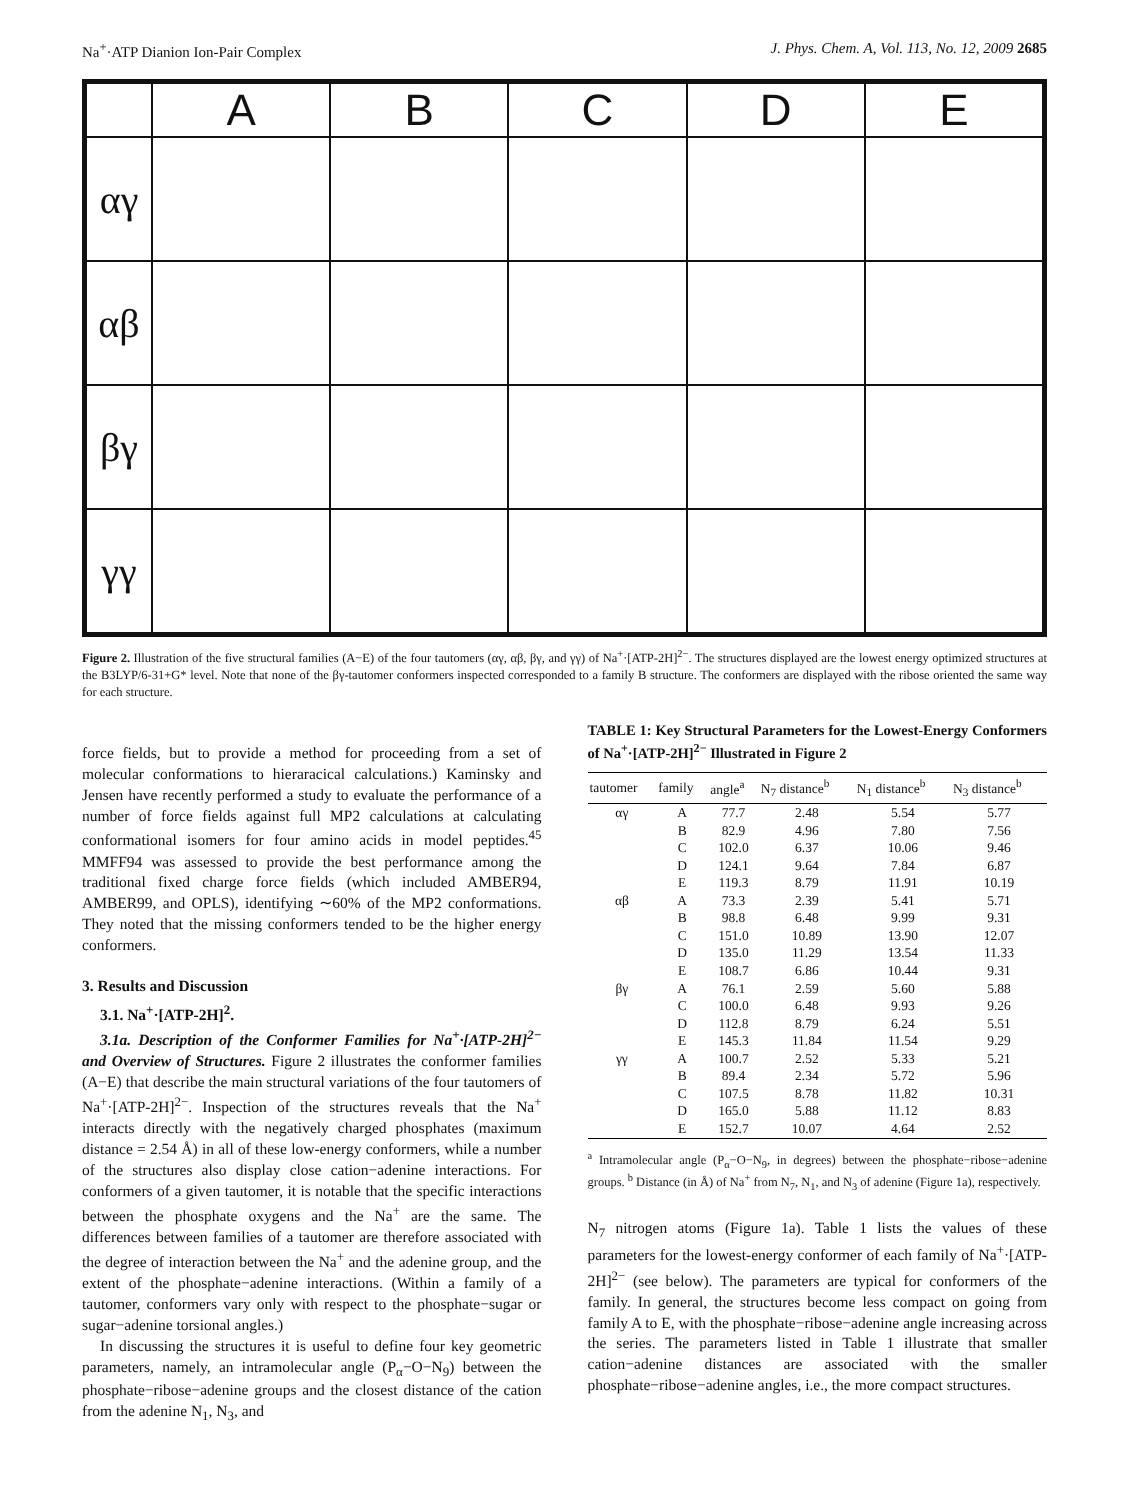Na<sup>+</sup>·ATP Dianion Ion-Pair Complex J. Phys. Chem. A, Vol. 113, No. 12, 2009 2685
| | A | B | C | D | E |
| αγ | | | | | |
| αβ | | | | | |
| βγ | | | | | |
| γγ | | | | | |
Figure 2. Illustration of the five structural families (A−E) of the four tautomers (αγ, αβ, βγ, and γγ) of Na<sup>+</sup>·[ATP-2H]<sup>2−</sup>. The structures displayed are the lowest energy optimized structures at the B3LYP/6-31+G* level. Note that none of the βγ-tautomer conformers inspected corresponded to a family B structure. The conformers are displayed with the ribose oriented the same way for each structure.
force fields, but to provide a method for proceeding from a set of molecular conformations to hieraracical calculations.) Kaminsky and Jensen have recently performed a study to evaluate the performance of a number of force fields against full MP2 calculations at calculating conformational isomers for four amino acids in model peptides.<sup>45</sup> MMFF94 was assessed to provide the best performance among the traditional fixed charge force fields (which included AMBER94, AMBER99, and OPLS), identifying ∼60% of the MP2 conformations. They noted that the missing conformers tended to be the higher energy conformers.
3. Results and Discussion
3.1. Na<sup>+</sup>·[ATP-2H]<sup>2</sup>.
3.1a. Description of the Conformer Families for Na<sup>+</sup>·[ATP-2H]<sup>2−</sup> and Overview of Structures. Figure 2 illustrates the conformer families (A−E) that describe the main structural variations of the four tautomers of Na<sup>+</sup>·[ATP-2H]<sup>2−</sup>. Inspection of the structures reveals that the Na<sup>+</sup> interacts directly with the negatively charged phosphates (maximum distance = 2.54 Å) in all of these low-energy conformers, while a number of the structures also display close cation−adenine interactions. For conformers of a given tautomer, it is notable that the specific interactions between the phosphate oxygens and the Na<sup>+</sup> are the same. The differences between families of a tautomer are therefore associated with the degree of interaction between the Na<sup>+</sup> and the adenine group, and the extent of the phosphate−adenine interactions. (Within a family of a tautomer, conformers vary only with respect to the phosphate−sugar or sugar−adenine torsional angles.)
In discussing the structures it is useful to define four key geometric parameters, namely, an intramolecular angle (P<sub>α</sub>−O−N<sub>9</sub>) between the phosphate−ribose−adenine groups and the closest distance of the cation from the adenine N<sub>1</sub>, N<sub>3</sub>, and
TABLE 1: Key Structural Parameters for the Lowest-Energy Conformers of Na<sup>+</sup>·[ATP-2H]<sup>2−</sup> Illustrated in Figure 2
| tautomer | family | angle<sup>a</sup> | N<sub>7</sub> distance<sup>b</sup> | N<sub>1</sub> distance<sup>b</sup> | N<sub>3</sub> distance<sup>b</sup> |
| --- | --- | --- | --- | --- | --- |
| αγ | A | 77.7 | 2.48 | 5.54 | 5.77 |
| | B | 82.9 | 4.96 | 7.80 | 7.56 |
| | C | 102.0 | 6.37 | 10.06 | 9.46 |
| | D | 124.1 | 9.64 | 7.84 | 6.87 |
| | E | 119.3 | 8.79 | 11.91 | 10.19 |
| αβ | A | 73.3 | 2.39 | 5.41 | 5.71 |
| | B | 98.8 | 6.48 | 9.99 | 9.31 |
| | C | 151.0 | 10.89 | 13.90 | 12.07 |
| | D | 135.0 | 11.29 | 13.54 | 11.33 |
| | E | 108.7 | 6.86 | 10.44 | 9.31 |
| βγ | A | 76.1 | 2.59 | 5.60 | 5.88 |
| | C | 100.0 | 6.48 | 9.93 | 9.26 |
| | D | 112.8 | 8.79 | 6.24 | 5.51 |
| | E | 145.3 | 11.84 | 11.54 | 9.29 |
| γγ | A | 100.7 | 2.52 | 5.33 | 5.21 |
| | B | 89.4 | 2.34 | 5.72 | 5.96 |
| | C | 107.5 | 8.78 | 11.82 | 10.31 |
| | D | 165.0 | 5.88 | 11.12 | 8.83 |
| | E | 152.7 | 10.07 | 4.64 | 2.52 |
<sup>a</sup> Intramolecular angle (P<sub>α</sub>−O−N<sub>9</sub>, in degrees) between the phosphate−ribose−adenine groups. <sup>b</sup> Distance (in Å) of Na<sup>+</sup> from N<sub>7</sub>, N<sub>1</sub>, and N<sub>3</sub> of adenine (Figure 1a), respectively.
N<sub>7</sub> nitrogen atoms (Figure 1a). Table 1 lists the values of these parameters for the lowest-energy conformer of each family of Na<sup>+</sup>·[ATP-2H]<sup>2−</sup> (see below). The parameters are typical for conformers of the family. In general, the structures become less compact on going from family A to E, with the phosphate−ribose−adenine angle increasing across the series. The parameters listed in Table 1 illustrate that smaller cation−adenine distances are associated with the smaller phosphate−ribose−adenine angles, i.e., the more compact structures.